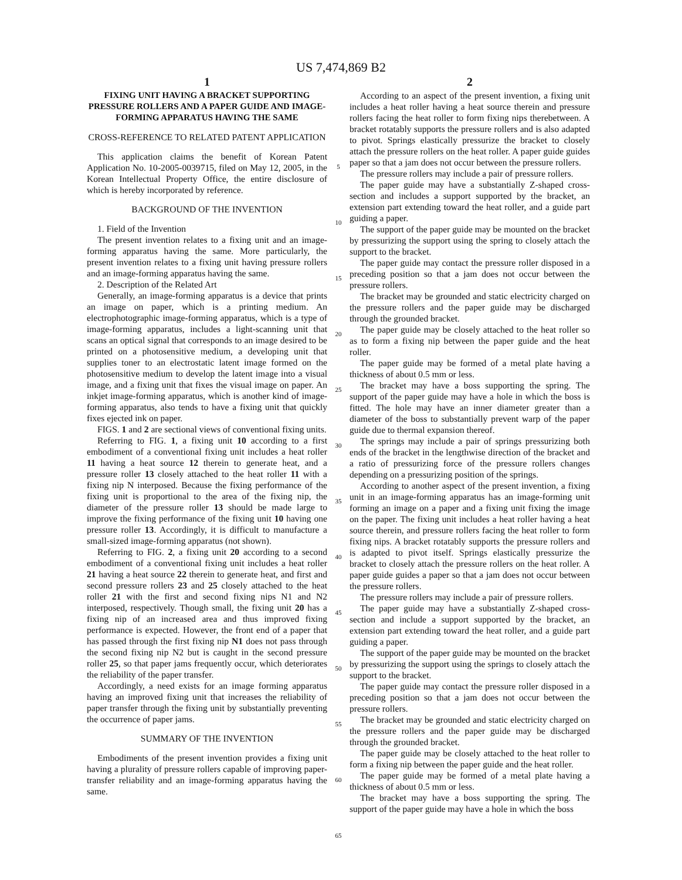US 7,474,869 B2
1
FIXING UNIT HAVING A BRACKET SUPPORTING PRESSURE ROLLERS AND A PAPER GUIDE AND IMAGE-FORMING APPARATUS HAVING THE SAME
CROSS-REFERENCE TO RELATED PATENT APPLICATION
This application claims the benefit of Korean Patent Application No. 10-2005-0039715, filed on May 12, 2005, in the Korean Intellectual Property Office, the entire disclosure of which is hereby incorporated by reference.
BACKGROUND OF THE INVENTION
1. Field of the Invention
The present invention relates to a fixing unit and an image-forming apparatus having the same. More particularly, the present invention relates to a fixing unit having pressure rollers and an image-forming apparatus having the same.
2. Description of the Related Art
Generally, an image-forming apparatus is a device that prints an image on paper, which is a printing medium. An electrophotographic image-forming apparatus, which is a type of image-forming apparatus, includes a light-scanning unit that scans an optical signal that corresponds to an image desired to be printed on a photosensitive medium, a developing unit that supplies toner to an electrostatic latent image formed on the photosensitive medium to develop the latent image into a visual image, and a fixing unit that fixes the visual image on paper. An inkjet image-forming apparatus, which is another kind of image-forming apparatus, also tends to have a fixing unit that quickly fixes ejected ink on paper.
FIGS. 1 and 2 are sectional views of conventional fixing units.
Referring to FIG. 1, a fixing unit 10 according to a first embodiment of a conventional fixing unit includes a heat roller 11 having a heat source 12 therein to generate heat, and a pressure roller 13 closely attached to the heat roller 11 with a fixing nip N interposed. Because the fixing performance of the fixing unit is proportional to the area of the fixing nip, the diameter of the pressure roller 13 should be made large to improve the fixing performance of the fixing unit 10 having one pressure roller 13. Accordingly, it is difficult to manufacture a small-sized image-forming apparatus (not shown).
Referring to FIG. 2, a fixing unit 20 according to a second embodiment of a conventional fixing unit includes a heat roller 21 having a heat source 22 therein to generate heat, and first and second pressure rollers 23 and 25 closely attached to the heat roller 21 with the first and second fixing nips N1 and N2 interposed, respectively. Though small, the fixing unit 20 has a fixing nip of an increased area and thus improved fixing performance is expected. However, the front end of a paper that has passed through the first fixing nip N1 does not pass through the second fixing nip N2 but is caught in the second pressure roller 25, so that paper jams frequently occur, which deteriorates the reliability of the paper transfer.
Accordingly, a need exists for an image forming apparatus having an improved fixing unit that increases the reliability of paper transfer through the fixing unit by substantially preventing the occurrence of paper jams.
SUMMARY OF THE INVENTION
Embodiments of the present invention provides a fixing unit having a plurality of pressure rollers capable of improving paper-transfer reliability and an image-forming apparatus having the same.
5
10
15
20
25
30
35
40
45
50
55
60
65
2
According to an aspect of the present invention, a fixing unit includes a heat roller having a heat source therein and pressure rollers facing the heat roller to form fixing nips therebetween. A bracket rotatably supports the pressure rollers and is also adapted to pivot. Springs elastically pressurize the bracket to closely attach the pressure rollers on the heat roller. A paper guide guides paper so that a jam does not occur between the pressure rollers.
The pressure rollers may include a pair of pressure rollers.
The paper guide may have a substantially Z-shaped cross-section and includes a support supported by the bracket, an extension part extending toward the heat roller, and a guide part guiding a paper.
The support of the paper guide may be mounted on the bracket by pressurizing the support using the spring to closely attach the support to the bracket.
The paper guide may contact the pressure roller disposed in a preceding position so that a jam does not occur between the pressure rollers.
The bracket may be grounded and static electricity charged on the pressure rollers and the paper guide may be discharged through the grounded bracket.
The paper guide may be closely attached to the heat roller so as to form a fixing nip between the paper guide and the heat roller.
The paper guide may be formed of a metal plate having a thickness of about 0.5 mm or less.
The bracket may have a boss supporting the spring. The support of the paper guide may have a hole in which the boss is fitted. The hole may have an inner diameter greater than a diameter of the boss to substantially prevent warp of the paper guide due to thermal expansion thereof.
The springs may include a pair of springs pressurizing both ends of the bracket in the lengthwise direction of the bracket and a ratio of pressurizing force of the pressure rollers changes depending on a pressurizing position of the springs.
According to another aspect of the present invention, a fixing unit in an image-forming apparatus has an image-forming unit forming an image on a paper and a fixing unit fixing the image on the paper. The fixing unit includes a heat roller having a heat source therein, and pressure rollers facing the heat roller to form fixing nips. A bracket rotatably supports the pressure rollers and is adapted to pivot itself. Springs elastically pressurize the bracket to closely attach the pressure rollers on the heat roller. A paper guide guides a paper so that a jam does not occur between the pressure rollers.
The pressure rollers may include a pair of pressure rollers.
The paper guide may have a substantially Z-shaped cross-section and include a support supported by the bracket, an extension part extending toward the heat roller, and a guide part guiding a paper.
The support of the paper guide may be mounted on the bracket by pressurizing the support using the springs to closely attach the support to the bracket.
The paper guide may contact the pressure roller disposed in a preceding position so that a jam does not occur between the pressure rollers.
The bracket may be grounded and static electricity charged on the pressure rollers and the paper guide may be discharged through the grounded bracket.
The paper guide may be closely attached to the heat roller to form a fixing nip between the paper guide and the heat roller.
The paper guide may be formed of a metal plate having a thickness of about 0.5 mm or less.
The bracket may have a boss supporting the spring. The support of the paper guide may have a hole in which the boss